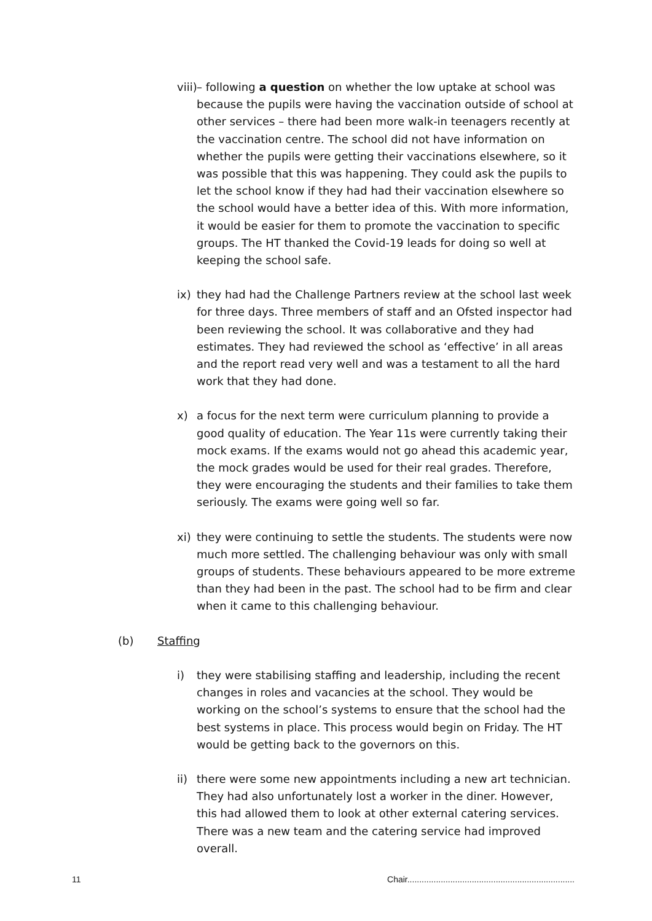viii)
– following a question on whether the low uptake at school was because the pupils were having the vaccination outside of school at other services – there had been more walk-in teenagers recently at the vaccination centre. The school did not have information on whether the pupils were getting their vaccinations elsewhere, so it was possible that this was happening. They could ask the pupils to let the school know if they had had their vaccination elsewhere so the school would have a better idea of this. With more information, it would be easier for them to promote the vaccination to specific groups. The HT thanked the Covid-19 leads for doing so well at keeping the school safe.
ix)
they had had the Challenge Partners review at the school last week for three days. Three members of staff and an Ofsted inspector had been reviewing the school. It was collaborative and they had estimates. They had reviewed the school as ‘effective’ in all areas and the report read very well and was a testament to all the hard work that they had done.
x) a focus for the next term were curriculum planning to provide a good quality of education. The Year 11s were currently taking their mock exams. If the exams would not go ahead this academic year, the mock grades would be used for their real grades. Therefore, they were encouraging the students and their families to take them seriously. The exams were going well so far.
xi)
they were continuing to settle the students. The students were now much more settled. The challenging behaviour was only with small groups of students. These behaviours appeared to be more extreme than they had been in the past. The school had to be firm and clear when it came to this challenging behaviour.
(b) Staffing
i) they were stabilising staffing and leadership, including the recent changes in roles and vacancies at the school. They would be working on the school’s systems to ensure that the school had the best systems in place. This process would begin on Friday. The HT would be getting back to the governors on this.
ii)
there were some new appointments including a new art technician. They had also unfortunately lost a worker in the diner. However, this had allowed them to look at other external catering services. There was a new team and the catering service had improved overall.
11 Chair......................................................................